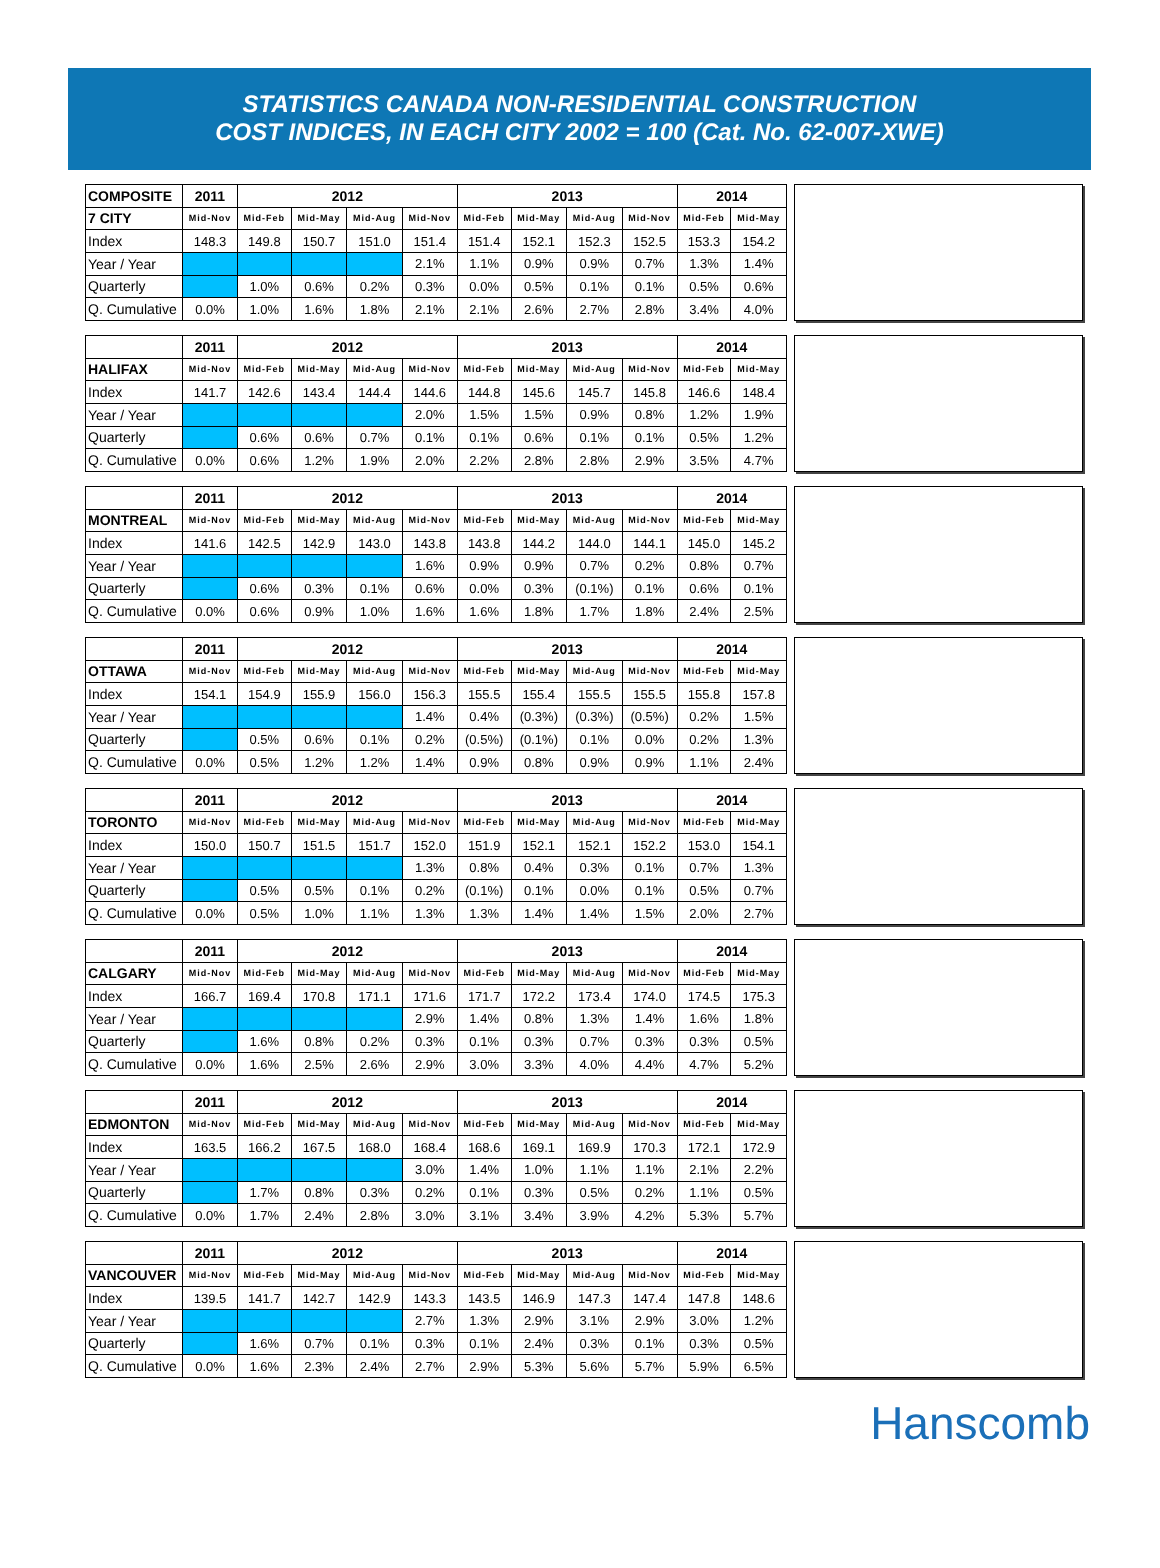STATISTICS CANADA NON-RESIDENTIAL CONSTRUCTION
COST INDICES, IN EACH CITY 2002 = 100 (Cat. No. 62-007-XWE)
| COMPOSITE | 2011 | 2012 | | | | 2013 | | | | 2014 | |
| --- | --- | --- | --- | --- | --- | --- | --- | --- | --- | --- | --- |
| 7 CITY | Mid-Nov | Mid-Feb | Mid-May | Mid-Aug | Mid-Nov | Mid-Feb | Mid-May | Mid-Aug | Mid-Nov | Mid-Feb | Mid-May |
| Index | 148.3 | 149.8 | 150.7 | 151.0 | 151.4 | 151.4 | 152.1 | 152.3 | 152.5 | 153.3 | 154.2 |
| Year / Year | | | | | 2.1% | 1.1% | 0.9% | 0.9% | 0.7% | 1.3% | 1.4% |
| Quarterly | | 1.0% | 0.6% | 0.2% | 0.3% | 0.0% | 0.5% | 0.1% | 0.1% | 0.5% | 0.6% |
| Q. Cumulative | 0.0% | 1.0% | 1.6% | 1.8% | 2.1% | 2.1% | 2.6% | 2.7% | 2.8% | 3.4% | 4.0% |
| | 2011 | 2012 | | | | 2013 | | | | 2014 | |
| --- | --- | --- | --- | --- | --- | --- | --- | --- | --- | --- | --- |
| HALIFAX | Mid-Nov | Mid-Feb | Mid-May | Mid-Aug | Mid-Nov | Mid-Feb | Mid-May | Mid-Aug | Mid-Nov | Mid-Feb | Mid-May |
| Index | 141.7 | 142.6 | 143.4 | 144.4 | 144.6 | 144.8 | 145.6 | 145.7 | 145.8 | 146.6 | 148.4 |
| Year / Year | | | | | 2.0% | 1.5% | 1.5% | 0.9% | 0.8% | 1.2% | 1.9% |
| Quarterly | | 0.6% | 0.6% | 0.7% | 0.1% | 0.1% | 0.6% | 0.1% | 0.1% | 0.5% | 1.2% |
| Q. Cumulative | 0.0% | 0.6% | 1.2% | 1.9% | 2.0% | 2.2% | 2.8% | 2.8% | 2.9% | 3.5% | 4.7% |
| | 2011 | 2012 | | | | 2013 | | | | 2014 | |
| --- | --- | --- | --- | --- | --- | --- | --- | --- | --- | --- | --- |
| MONTREAL | Mid-Nov | Mid-Feb | Mid-May | Mid-Aug | Mid-Nov | Mid-Feb | Mid-May | Mid-Aug | Mid-Nov | Mid-Feb | Mid-May |
| Index | 141.6 | 142.5 | 142.9 | 143.0 | 143.8 | 143.8 | 144.2 | 144.0 | 144.1 | 145.0 | 145.2 |
| Year / Year | | | | | 1.6% | 0.9% | 0.9% | 0.7% | 0.2% | 0.8% | 0.7% |
| Quarterly | | 0.6% | 0.3% | 0.1% | 0.6% | 0.0% | 0.3% | (0.1%) | 0.1% | 0.6% | 0.1% |
| Q. Cumulative | 0.0% | 0.6% | 0.9% | 1.0% | 1.6% | 1.6% | 1.8% | 1.7% | 1.8% | 2.4% | 2.5% |
| | 2011 | 2012 | | | | 2013 | | | | 2014 | |
| --- | --- | --- | --- | --- | --- | --- | --- | --- | --- | --- | --- |
| OTTAWA | Mid-Nov | Mid-Feb | Mid-May | Mid-Aug | Mid-Nov | Mid-Feb | Mid-May | Mid-Aug | Mid-Nov | Mid-Feb | Mid-May |
| Index | 154.1 | 154.9 | 155.9 | 156.0 | 156.3 | 155.5 | 155.4 | 155.5 | 155.5 | 155.8 | 157.8 |
| Year / Year | | | | | 1.4% | 0.4% | (0.3%) | (0.3%) | (0.5%) | 0.2% | 1.5% |
| Quarterly | | 0.5% | 0.6% | 0.1% | 0.2% | (0.5%) | (0.1%) | 0.1% | 0.0% | 0.2% | 1.3% |
| Q. Cumulative | 0.0% | 0.5% | 1.2% | 1.2% | 1.4% | 0.9% | 0.8% | 0.9% | 0.9% | 1.1% | 2.4% |
| | 2011 | 2012 | | | | 2013 | | | | 2014 | |
| --- | --- | --- | --- | --- | --- | --- | --- | --- | --- | --- | --- |
| TORONTO | Mid-Nov | Mid-Feb | Mid-May | Mid-Aug | Mid-Nov | Mid-Feb | Mid-May | Mid-Aug | Mid-Nov | Mid-Feb | Mid-May |
| Index | 150.0 | 150.7 | 151.5 | 151.7 | 152.0 | 151.9 | 152.1 | 152.1 | 152.2 | 153.0 | 154.1 |
| Year / Year | | | | | 1.3% | 0.8% | 0.4% | 0.3% | 0.1% | 0.7% | 1.3% |
| Quarterly | | 0.5% | 0.5% | 0.1% | 0.2% | (0.1%) | 0.1% | 0.0% | 0.1% | 0.5% | 0.7% |
| Q. Cumulative | 0.0% | 0.5% | 1.0% | 1.1% | 1.3% | 1.3% | 1.4% | 1.4% | 1.5% | 2.0% | 2.7% |
| | 2011 | 2012 | | | | 2013 | | | | 2014 | |
| --- | --- | --- | --- | --- | --- | --- | --- | --- | --- | --- | --- |
| CALGARY | Mid-Nov | Mid-Feb | Mid-May | Mid-Aug | Mid-Nov | Mid-Feb | Mid-May | Mid-Aug | Mid-Nov | Mid-Feb | Mid-May |
| Index | 166.7 | 169.4 | 170.8 | 171.1 | 171.6 | 171.7 | 172.2 | 173.4 | 174.0 | 174.5 | 175.3 |
| Year / Year | | | | | 2.9% | 1.4% | 0.8% | 1.3% | 1.4% | 1.6% | 1.8% |
| Quarterly | | 1.6% | 0.8% | 0.2% | 0.3% | 0.1% | 0.3% | 0.7% | 0.3% | 0.3% | 0.5% |
| Q. Cumulative | 0.0% | 1.6% | 2.5% | 2.6% | 2.9% | 3.0% | 3.3% | 4.0% | 4.4% | 4.7% | 5.2% |
| | 2011 | 2012 | | | | 2013 | | | | 2014 | |
| --- | --- | --- | --- | --- | --- | --- | --- | --- | --- | --- | --- |
| EDMONTON | Mid-Nov | Mid-Feb | Mid-May | Mid-Aug | Mid-Nov | Mid-Feb | Mid-May | Mid-Aug | Mid-Nov | Mid-Feb | Mid-May |
| Index | 163.5 | 166.2 | 167.5 | 168.0 | 168.4 | 168.6 | 169.1 | 169.9 | 170.3 | 172.1 | 172.9 |
| Year / Year | | | | | 3.0% | 1.4% | 1.0% | 1.1% | 1.1% | 2.1% | 2.2% |
| Quarterly | | 1.7% | 0.8% | 0.3% | 0.2% | 0.1% | 0.3% | 0.5% | 0.2% | 1.1% | 0.5% |
| Q. Cumulative | 0.0% | 1.7% | 2.4% | 2.8% | 3.0% | 3.1% | 3.4% | 3.9% | 4.2% | 5.3% | 5.7% |
| | 2011 | 2012 | | | | 2013 | | | | 2014 | |
| --- | --- | --- | --- | --- | --- | --- | --- | --- | --- | --- | --- |
| VANCOUVER | Mid-Nov | Mid-Feb | Mid-May | Mid-Aug | Mid-Nov | Mid-Feb | Mid-May | Mid-Aug | Mid-Nov | Mid-Feb | Mid-May |
| Index | 139.5 | 141.7 | 142.7 | 142.9 | 143.3 | 143.5 | 146.9 | 147.3 | 147.4 | 147.8 | 148.6 |
| Year / Year | | | | | 2.7% | 1.3% | 2.9% | 3.1% | 2.9% | 3.0% | 1.2% |
| Quarterly | | 1.6% | 0.7% | 0.1% | 0.3% | 0.1% | 2.4% | 0.3% | 0.1% | 0.3% | 0.5% |
| Q. Cumulative | 0.0% | 1.6% | 2.3% | 2.4% | 2.7% | 2.9% | 5.3% | 5.6% | 5.7% | 5.9% | 6.5% |
Hanscomb